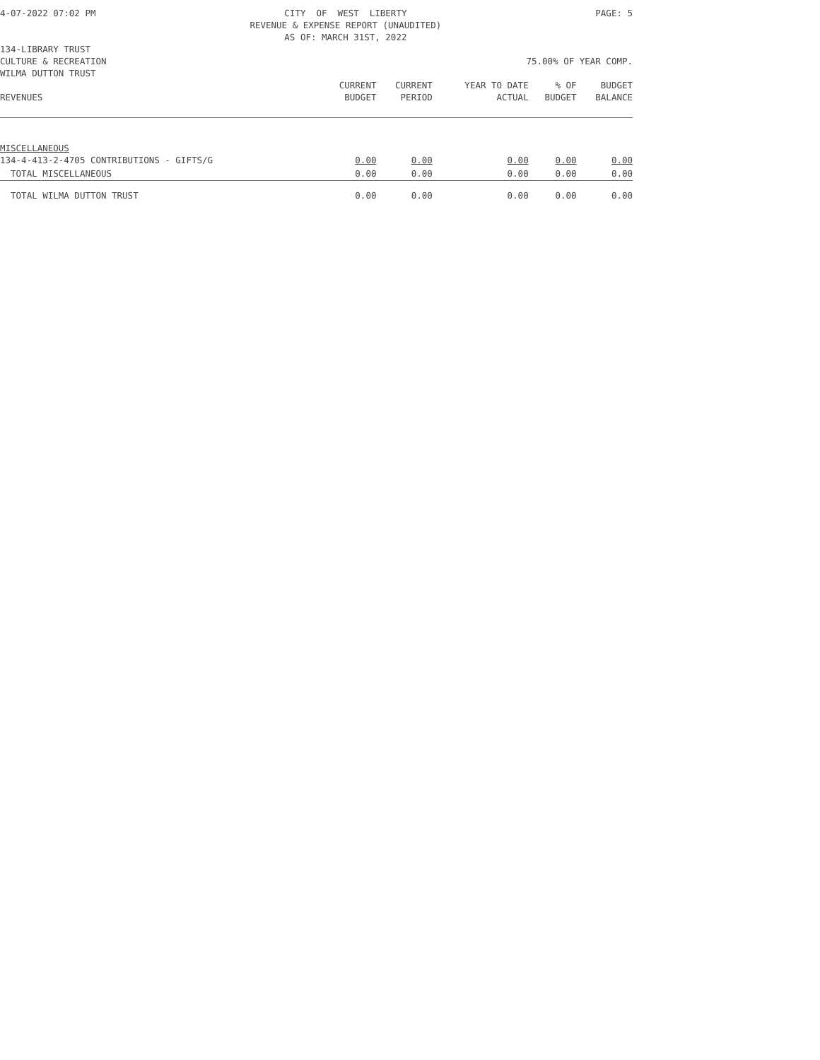4-07-2022 07:02 PM CITY OF WEST LIBERTY
REVENUE & EXPENSE REPORT (UNAUDITED)
AS OF: MARCH 31ST, 2022
PAGE: 5
134-LIBRARY TRUST
CULTURE & RECREATION 75.00% OF YEAR COMP.
WILMA DUTTON TRUST
| | CURRENT | CURRENT | YEAR TO DATE | % OF | BUDGET |
| --- | --- | --- | --- | --- | --- |
| REVENUES | BUDGET | PERIOD | ACTUAL | BUDGET | BALANCE |
| MISCELLANEOUS | | | | | |
| 134-4-413-2-4705 CONTRIBUTIONS - GIFTS/G | 0.00 | 0.00 | 0.00 | 0.00 | 0.00 |
| TOTAL MISCELLANEOUS | 0.00 | 0.00 | 0.00 | 0.00 | 0.00 |
| TOTAL WILMA DUTTON TRUST | 0.00 | 0.00 | 0.00 | 0.00 | 0.00 |